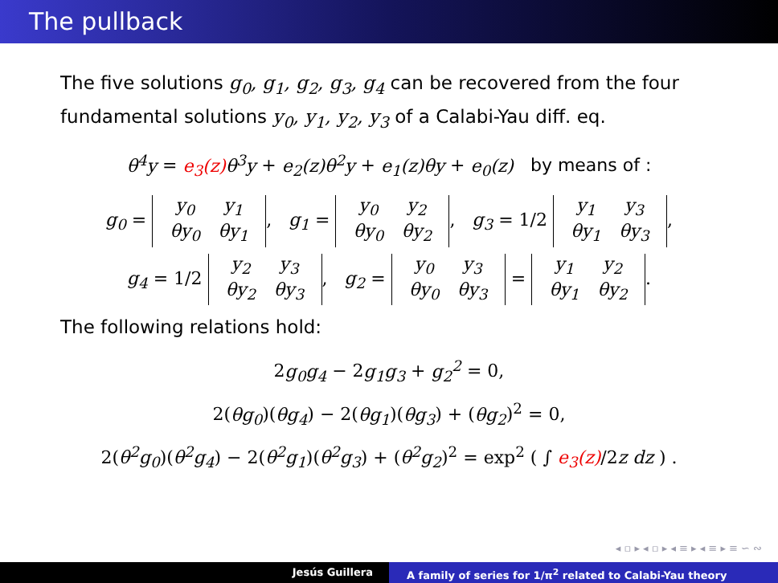The pullback
The five solutions g<sub>0</sub>, g<sub>1</sub>, g<sub>2</sub>, g<sub>3</sub>, g<sub>4</sub> can be recovered from the four fundamental solutions y<sub>0</sub>, y<sub>1</sub>, y<sub>2</sub>, y<sub>3</sub> of a Calabi-Yau diff. eq.
θ<sup>4</sup>y = e<sub>3</sub>(z) θ<sup>3</sup>y + e<sub>2</sub>(z)θ<sup>2</sup>y + e<sub>1</sub>(z)θy + e<sub>0</sub>(z) by means of :
g<sub>0</sub> = y<sub>0</sub> y<sub>1</sub>
θy<sub>0</sub> θy<sub>1</sub>, g<sub>1</sub> = y<sub>0</sub> y<sub>2</sub>
θy<sub>0</sub> θy<sub>2</sub>, g<sub>3</sub> = 1/2 y<sub>1</sub> y<sub>3</sub>
θy<sub>1</sub> θy<sub>3</sub>,
g<sub>4</sub> = 1/2 y<sub>2</sub> y<sub>3</sub>
θy<sub>2</sub> θy<sub>3</sub>, g<sub>2</sub> = y<sub>0</sub> y<sub>3</sub>
θy<sub>0</sub> θy<sub>3</sub> = y<sub>1</sub> y<sub>2</sub>
θy<sub>1</sub> θy<sub>2</sub>.
The following relations hold:
2g<sub>0</sub>g<sub>4</sub> − 2g<sub>1</sub>g<sub>3</sub> + g<sub>2</sub><sup>2</sup> = 0,
2(θg<sub>0</sub>)(θg<sub>4</sub>) − 2(θg<sub>1</sub>)(θg<sub>3</sub>) + (θg<sub>2</sub>)<sup>2</sup> = 0,
2(θ<sup>2</sup>g<sub>0</sub>)(θ<sup>2</sup>g<sub>4</sub>) − 2(θ<sup>2</sup>g<sub>1</sub>)(θ<sup>2</sup>g<sub>3</sub>) + (θ<sup>2</sup>g<sub>2</sub>)<sup>2</sup> = exp<sup>2</sup> ( ∫ e<sub>3</sub>(z)/2z dz ) .
◂ ▫ ▸ ◂ ▫ ▸ ◂ ≡ ▸ ◂ ≡ ▸ ≡ ∽ ∾
Jesús Guillera A family of series for 1/π<sup>2</sup> related to Calabi-Yau theory